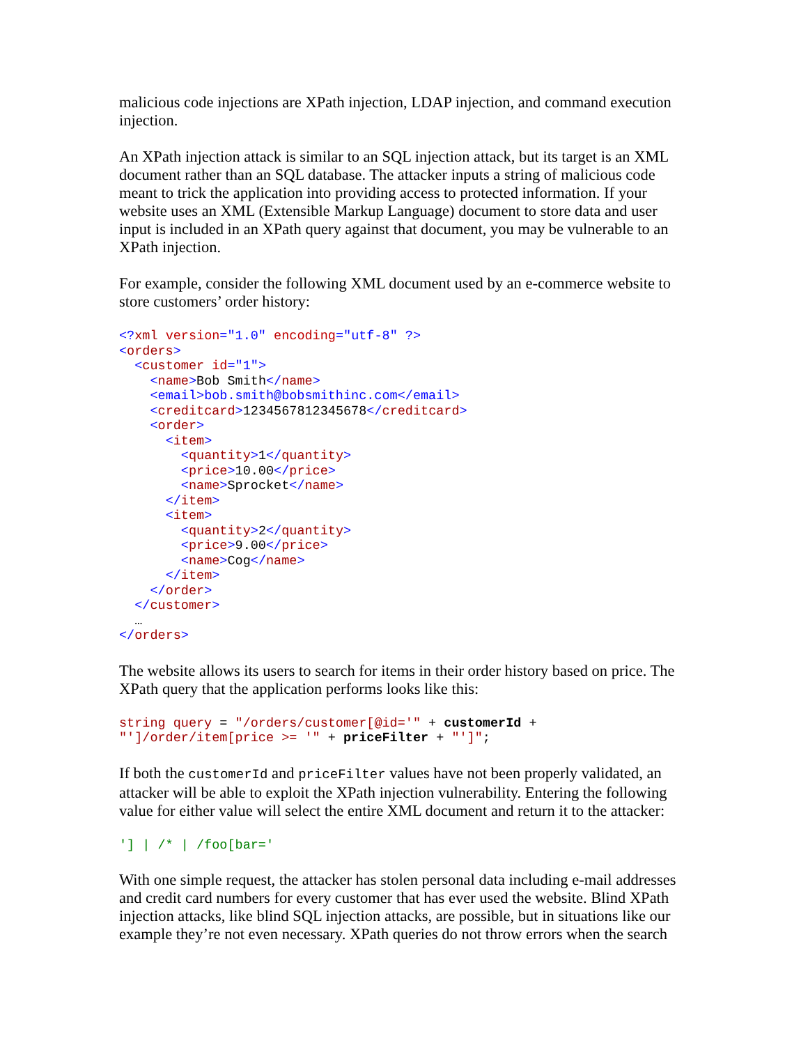malicious code injections are XPath injection, LDAP injection, and command execution injection.
An XPath injection attack is similar to an SQL injection attack, but its target is an XML document rather than an SQL database. The attacker inputs a string of malicious code meant to trick the application into providing access to protected information. If your website uses an XML (Extensible Markup Language) document to store data and user input is included in an XPath query against that document, you may be vulnerable to an XPath injection.
For example, consider the following XML document used by an e-commerce website to store customers’ order history:
<?xml version="1.0" encoding="utf-8" ?>
<orders>
  <customer id="1">
    <name>Bob Smith</name>
    <email>bob.smith@bobsmithinc.com</email>
    <creditcard>1234567812345678</creditcard>
    <order>
      <item>
        <quantity>1</quantity>
        <price>10.00</price>
        <name>Sprocket</name>
      </item>
      <item>
        <quantity>2</quantity>
        <price>9.00</price>
        <name>Cog</name>
      </item>
    </order>
  </customer>
  …
</orders>
The website allows its users to search for items in their order history based on price. The XPath query that the application performs looks like this:
string query = "/orders/customer[@id='" + customerId +
"']/order/item[price >= '" + priceFilter + "']";
If both the customerId and priceFilter values have not been properly validated, an attacker will be able to exploit the XPath injection vulnerability. Entering the following value for either value will select the entire XML document and return it to the attacker:
'] | /* | /foo[bar='
With one simple request, the attacker has stolen personal data including e-mail addresses and credit card numbers for every customer that has ever used the website. Blind XPath injection attacks, like blind SQL injection attacks, are possible, but in situations like our example they’re not even necessary. XPath queries do not throw errors when the search